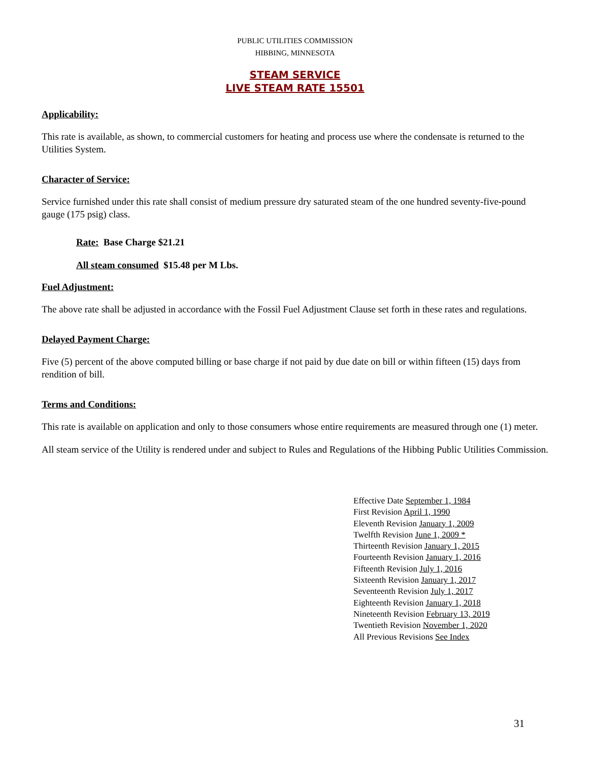PUBLIC UTILITIES COMMISSION
HIBBING, MINNESOTA
STEAM SERVICE
LIVE STEAM RATE 15501
Applicability:
This rate is available, as shown, to commercial customers for heating and process use where the condensate is returned to the Utilities System.
Character of Service:
Service furnished under this rate shall consist of medium pressure dry saturated steam of the one hundred seventy-five-pound gauge (175 psig) class.
Rate: Base Charge $21.21
All steam consumed $15.48 per M Lbs.
Fuel Adjustment:
The above rate shall be adjusted in accordance with the Fossil Fuel Adjustment Clause set forth in these rates and regulations.
Delayed Payment Charge:
Five (5) percent of the above computed billing or base charge if not paid by due date on bill or within fifteen (15) days from rendition of bill.
Terms and Conditions:
This rate is available on application and only to those consumers whose entire requirements are measured through one (1) meter.
All steam service of the Utility is rendered under and subject to Rules and Regulations of the Hibbing Public Utilities Commission.
Effective Date September 1, 1984
First Revision April 1, 1990
Eleventh Revision January 1, 2009
Twelfth Revision June 1, 2009 *
Thirteenth Revision January 1, 2015
Fourteenth Revision January 1, 2016
Fifteenth Revision July 1, 2016
Sixteenth Revision January 1, 2017
Seventeenth Revision July 1, 2017
Eighteenth Revision January 1, 2018
Nineteenth Revision February 13, 2019
Twentieth Revision November 1, 2020
All Previous Revisions See Index
31